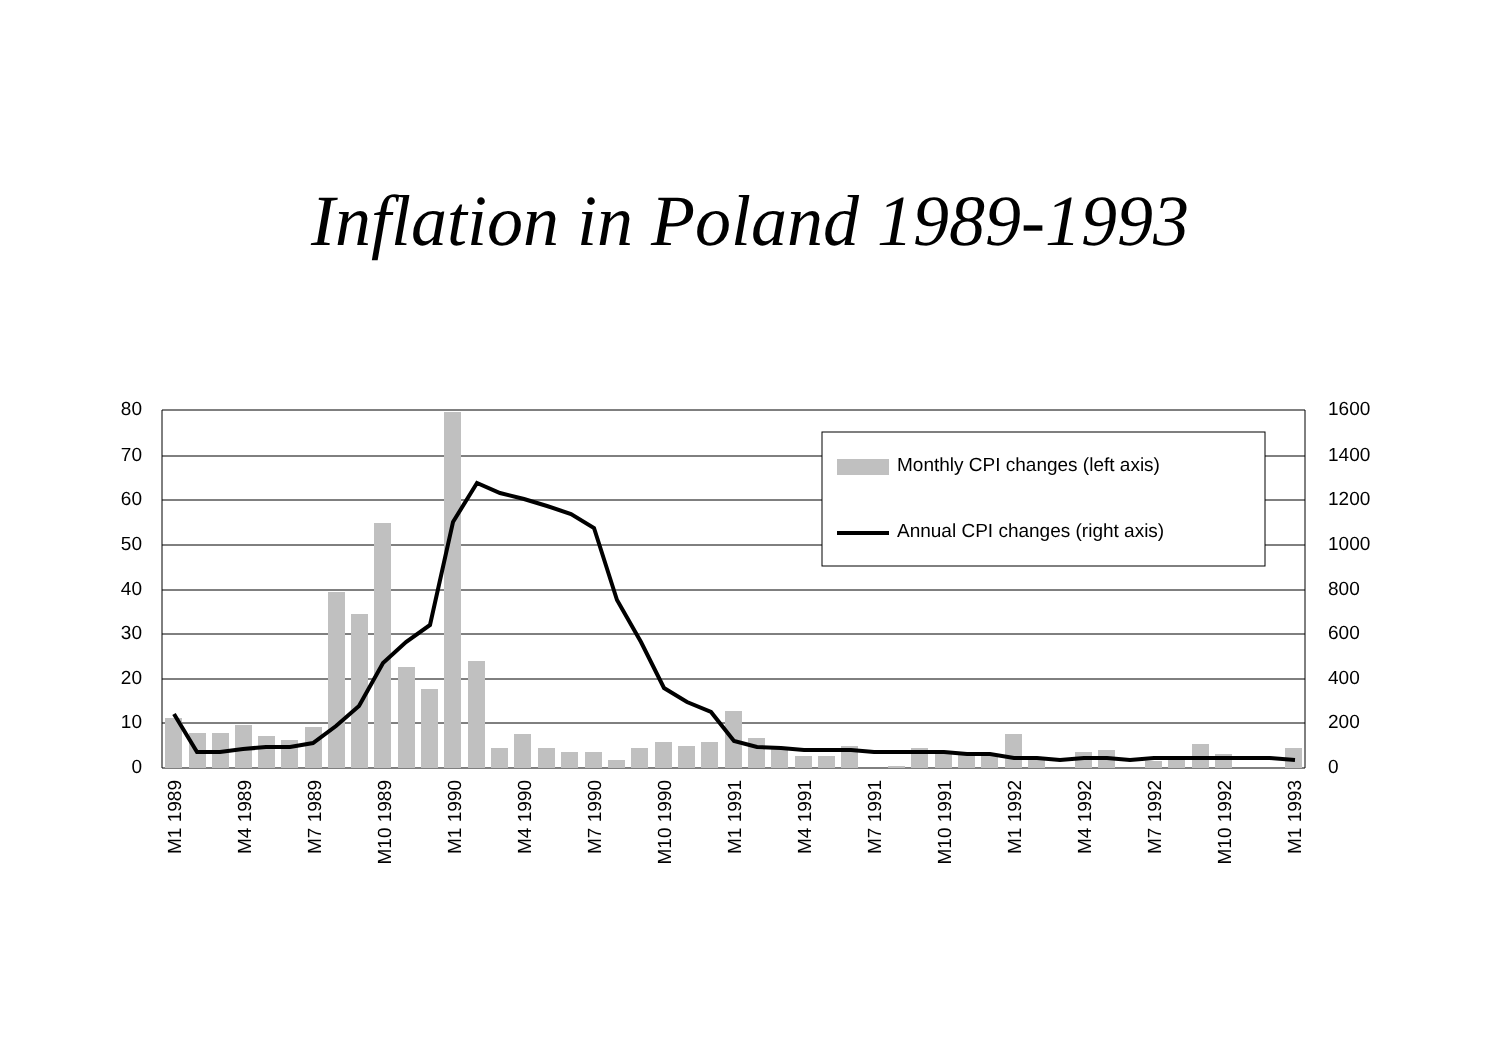Inflation in Poland 1989-1993
80
70
60
50
40
30
20
10
0
1600
1400
1200
1000
800
600
400
200
0
M1 1989
M4 1989
M7 1989
M10 1989
M1 1990
M4 1990
M7 1990
M10 1990
M1 1991
M4 1991
M7 1991
M10 1991
M1 1992
M4 1992
M7 1992
M10 1992
M1 1993
Monthly CPI changes (left axis)
Annual CPI changes (right axis)